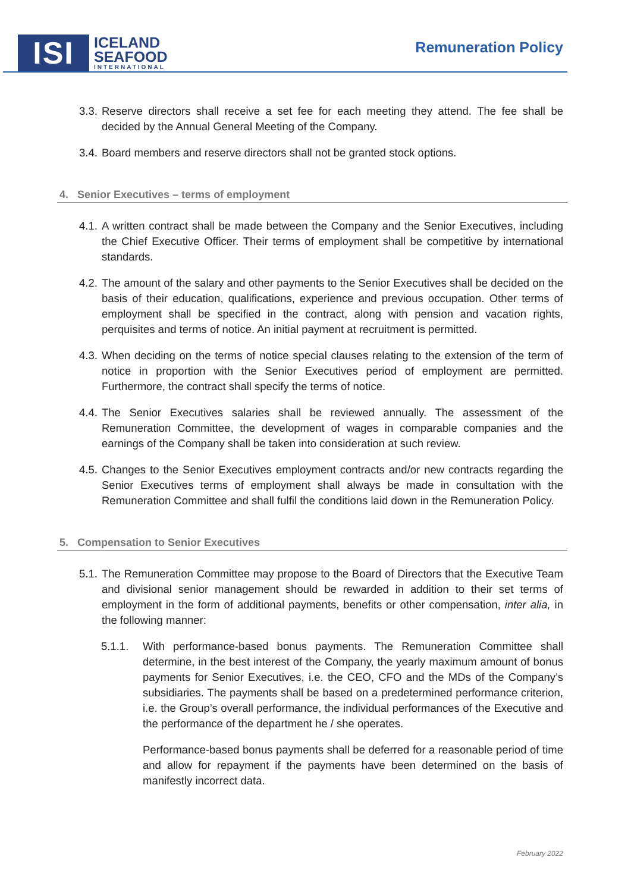ISI
ICELAND
SEAFOOD
INTERNATIONAL
Remuneration Policy
3.3. Reserve directors shall receive a set fee for each meeting they attend. The fee shall be decided by the Annual General Meeting of the Company.
3.4. Board members and reserve directors shall not be granted stock options.
4. Senior Executives – terms of employment
4.1. A written contract shall be made between the Company and the Senior Executives, including the Chief Executive Officer. Their terms of employment shall be competitive by international standards.
4.2. The amount of the salary and other payments to the Senior Executives shall be decided on the basis of their education, qualifications, experience and previous occupation. Other terms of employment shall be specified in the contract, along with pension and vacation rights, perquisites and terms of notice. An initial payment at recruitment is permitted.
4.3. When deciding on the terms of notice special clauses relating to the extension of the term of notice in proportion with the Senior Executives period of employment are permitted. Furthermore, the contract shall specify the terms of notice.
4.4. The Senior Executives salaries shall be reviewed annually. The assessment of the Remuneration Committee, the development of wages in comparable companies and the earnings of the Company shall be taken into consideration at such review.
4.5. Changes to the Senior Executives employment contracts and/or new contracts regarding the Senior Executives terms of employment shall always be made in consultation with the Remuneration Committee and shall fulfil the conditions laid down in the Remuneration Policy.
5. Compensation to Senior Executives
5.1. The Remuneration Committee may propose to the Board of Directors that the Executive Team and divisional senior management should be rewarded in addition to their set terms of employment in the form of additional payments, benefits or other compensation, inter alia, in the following manner:
5.1.1. With performance-based bonus payments. The Remuneration Committee shall determine, in the best interest of the Company, the yearly maximum amount of bonus payments for Senior Executives, i.e. the CEO, CFO and the MDs of the Company’s subsidiaries. The payments shall be based on a predetermined performance criterion, i.e. the Group’s overall performance, the individual performances of the Executive and the performance of the department he / she operates.
Performance-based bonus payments shall be deferred for a reasonable period of time and allow for repayment if the payments have been determined on the basis of manifestly incorrect data.
February 2022